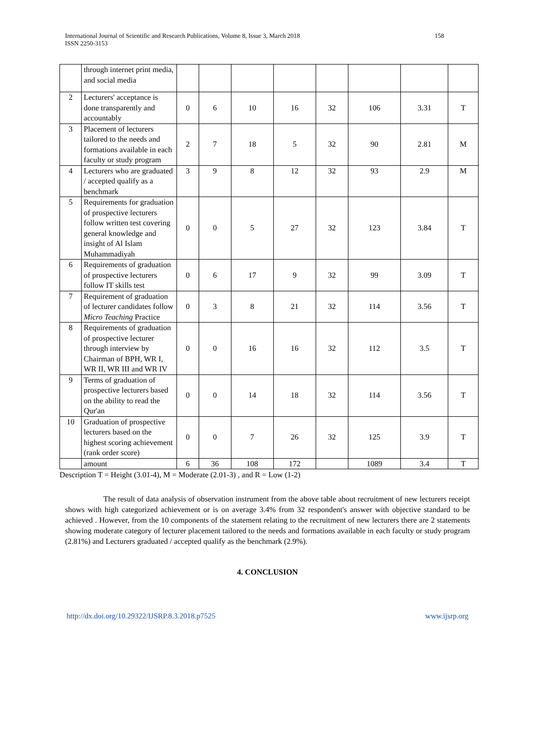International Journal of Scientific and Research Publications, Volume 8, Issue 3, March 2018
ISSN 2250-3153
158
| | through internet print media, and social media | | | | | | | | |
| 2 | Lecturers' acceptance is done transparently and accountably | 0 | 6 | 10 | 16 | 32 | 106 | 3.31 | T |
| 3 | Placement of lecturers tailored to the needs and formations available in each faculty or study program | 2 | 7 | 18 | 5 | 32 | 90 | 2.81 | M |
| 4 | Lecturers who are graduated / accepted qualify as a benchmark | 3 | 9 | 8 | 12 | 32 | 93 | 2.9 | M |
| 5 | Requirements for graduation of prospective lecturers follow written test covering general knowledge and insight of Al Islam Muhammadiyah | 0 | 0 | 5 | 27 | 32 | 123 | 3.84 | T |
| 6 | Requirements of graduation of prospective lecturers follow IT skills test | 0 | 6 | 17 | 9 | 32 | 99 | 3.09 | T |
| 7 | Requirement of graduation of lecturer candidates follow Micro Teaching Practice | 0 | 3 | 8 | 21 | 32 | 114 | 3.56 | T |
| 8 | Requirements of graduation of prospective lecturer through interview by Chairman of BPH, WR I, WR II, WR III and WR IV | 0 | 0 | 16 | 16 | 32 | 112 | 3.5 | T |
| 9 | Terms of graduation of prospective lecturers based on the ability to read the Qur'an | 0 | 0 | 14 | 18 | 32 | 114 | 3.56 | T |
| 10 | Graduation of prospective lecturers based on the highest scoring achievement (rank order score) | 0 | 0 | 7 | 26 | 32 | 125 | 3.9 | T |
| | amount | 6 | 36 | 108 | 172 | | 1089 | 3.4 | T |
Description T = Height (3.01-4), M = Moderate (2.01-3) , and R = Low (1-2)
The result of data analysis of observation instrument from the above table about recruitment of new lecturers receipt shows with high categorized achievement or is on average 3.4% from 32 respondent's answer with objective standard to be achieved . However, from the 10 components of the statement relating to the recruitment of new lecturers there are 2 statements showing moderate category of lecturer placement tailored to the needs and formations available in each faculty or study program (2.81%) and Lecturers graduated / accepted qualify as the benchmark (2.9%).
4. CONCLUSION
http://dx.doi.org/10.29322/IJSRP.8.3.2018.p7525 www.ijsrp.org